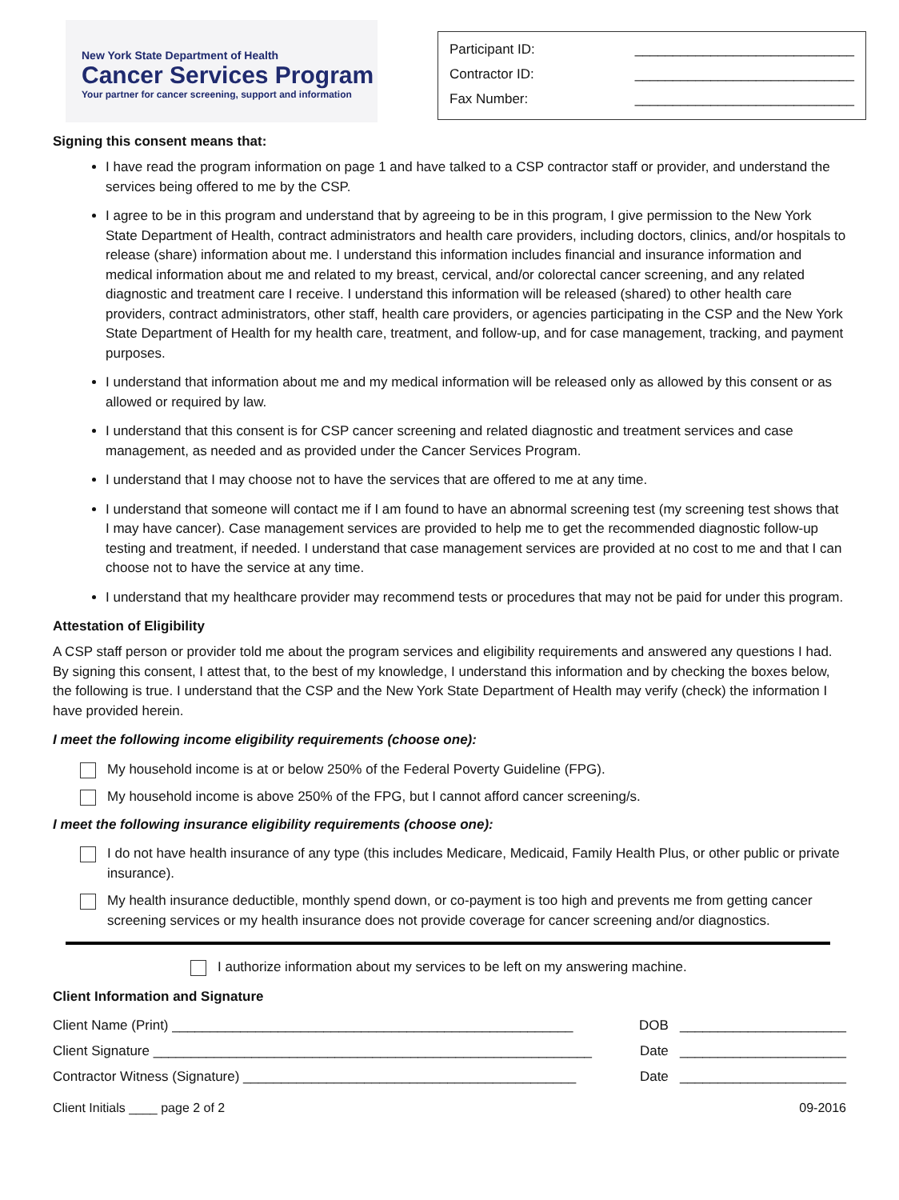New York State Department of Health
Cancer Services Program
Your partner for cancer screening, support and information
Participant ID: _____________________________
Contractor ID: _____________________________
Fax Number: _____________________________
Signing this consent means that:
I have read the program information on page 1 and have talked to a CSP contractor staff or provider, and understand the services being offered to me by the CSP.
I agree to be in this program and understand that by agreeing to be in this program, I give permission to the New York State Department of Health, contract administrators and health care providers, including doctors, clinics, and/or hospitals to release (share) information about me. I understand this information includes financial and insurance information and medical information about me and related to my breast, cervical, and/or colorectal cancer screening, and any related diagnostic and treatment care I receive. I understand this information will be released (shared) to other health care providers, contract administrators, other staff, health care providers, or agencies participating in the CSP and the New York State Department of Health for my health care, treatment, and follow-up, and for case management, tracking, and payment purposes.
I understand that information about me and my medical information will be released only as allowed by this consent or as allowed or required by law.
I understand that this consent is for CSP cancer screening and related diagnostic and treatment services and case management, as needed and as provided under the Cancer Services Program.
I understand that I may choose not to have the services that are offered to me at any time.
I understand that someone will contact me if I am found to have an abnormal screening test (my screening test shows that I may have cancer). Case management services are provided to help me to get the recommended diagnostic follow-up testing and treatment, if needed. I understand that case management services are provided at no cost to me and that I can choose not to have the service at any time.
I understand that my healthcare provider may recommend tests or procedures that may not be paid for under this program.
Attestation of Eligibility
A CSP staff person or provider told me about the program services and eligibility requirements and answered any questions I had. By signing this consent, I attest that, to the best of my knowledge, I understand this information and by checking the boxes below, the following is true. I understand that the CSP and the New York State Department of Health may verify (check) the information I have provided herein.
I meet the following income eligibility requirements (choose one):
My household income is at or below 250% of the Federal Poverty Guideline (FPG).
My household income is above 250% of the FPG, but I cannot afford cancer screening/s.
I meet the following insurance eligibility requirements (choose one):
I do not have health insurance of any type (this includes Medicare, Medicaid, Family Health Plus, or other public or private insurance).
My health insurance deductible, monthly spend down, or co-payment is too high and prevents me from getting cancer screening services or my health insurance does not provide coverage for cancer screening and/or diagnostics.
I authorize information about my services to be left on my answering machine.
Client Information and Signature
Client Name (Print) _____________________________________________________ DOB ______________________
Client Signature __________________________________________________________ Date ______________________
Contractor Witness (Signature) ____________________________________________ Date ______________________
Client Initials ____ page 2 of 2 09-2016